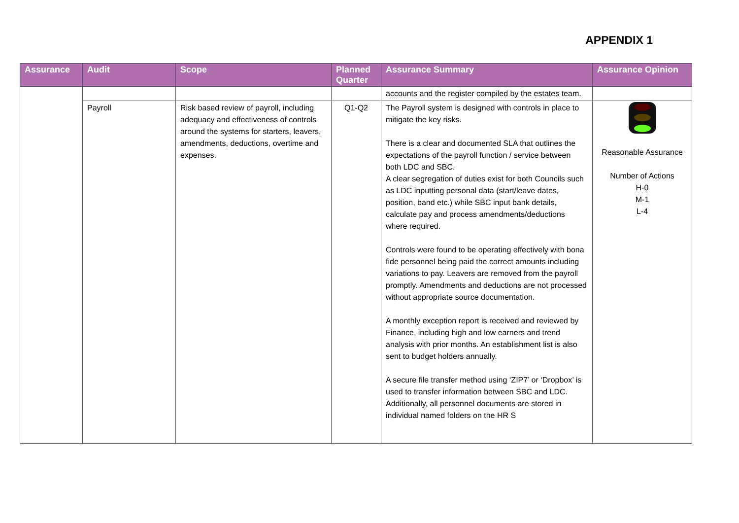APPENDIX 1
| Assurance | Audit | Scope | Planned Quarter | Assurance Summary | Assurance Opinion |
| --- | --- | --- | --- | --- | --- |
| | | | | accounts and the register compiled by the estates team. | |
| | Payroll | Risk based review of payroll, including adequacy and effectiveness of controls around the systems for starters, leavers, amendments, deductions, overtime and expenses. | Q1-Q2 | The Payroll system is designed with controls in place to mitigate the key risks. There is a clear and documented SLA that outlines the expectations of the payroll function / service between both LDC and SBC. A clear segregation of duties exist for both Councils such as LDC inputting personal data (start/leave dates, position, band etc.) while SBC input bank details, calculate pay and process amendments/deductions where required. Controls were found to be operating effectively with bona fide personnel being paid the correct amounts including variations to pay. Leavers are removed from the payroll promptly. Amendments and deductions are not processed without appropriate source documentation. A monthly exception report is received and reviewed by Finance, including high and low earners and trend analysis with prior months. An establishment list is also sent to budget holders annually. A secure file transfer method using ‘ZIP7’ or ‘Dropbox’ is used to transfer information between SBC and LDC. Additionally, all personnel documents are stored in individual named folders on the HR S | Reasonable Assurance Number of Actions H-0 M-1 L-4 |